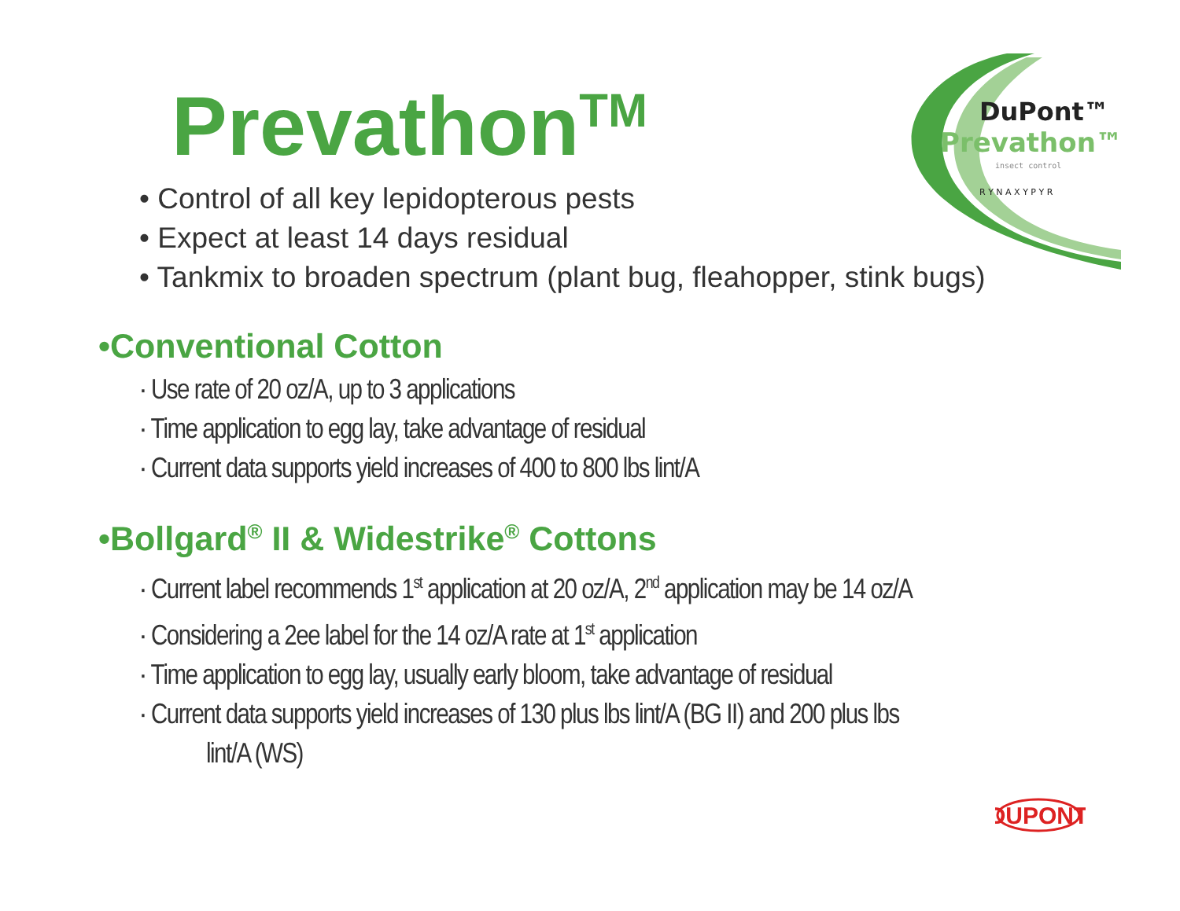Prevathon<sup>TM</sup>
DuPont™
Prevathon™
insect control
R Y N A X Y P Y R
• Control of all key lepidopterous pests
• Expect at least 14 days residual
• Tankmix to broaden spectrum (plant bug, fleahopper, stink bugs)
•Conventional Cotton
· Use rate of 20 oz/A, up to 3 applications
· Time application to egg lay, take advantage of residual
· Current data supports yield increases of 400 to 800 lbs lint/A
•Bollgard<sup>®</sup> II & Widestrike<sup>®</sup> Cottons
· Current label recommends 1<sup>st</sup> application at 20 oz/A, 2<sup>nd</sup> application may be 14 oz/A
· Considering a 2ee label for the 14 oz/A rate at 1<sup>st</sup> application
· Time application to egg lay, usually early bloom, take advantage of residual
· Current data supports yield increases of 130 plus lbs lint/A (BG II) and 200 plus lbs
lint/A (WS)
DUPONT